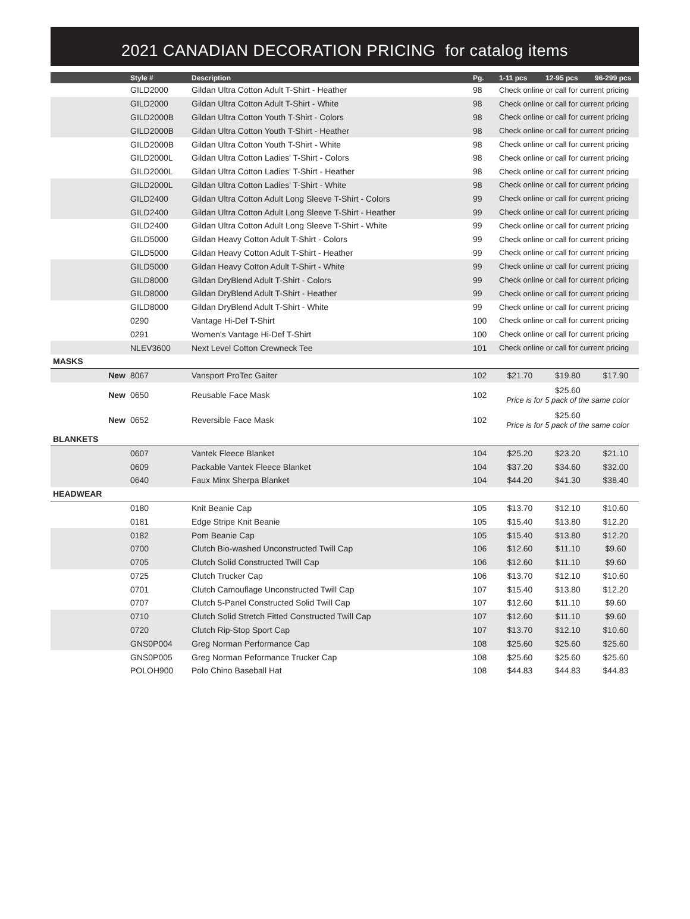2021 CANADIAN DECORATION PRICING for catalog items
| | Style # | Description | Pg. | 1-11 pcs | 12-95 pcs | 96-299 pcs |
| --- | --- | --- | --- | --- | --- | --- |
| | GILD2000 | Gildan Ultra Cotton Adult T-Shirt - Heather | 98 | Check online or call for current pricing | | |
| | GILD2000 | Gildan Ultra Cotton Adult T-Shirt - White | 98 | Check online or call for current pricing | | |
| | GILD2000B | Gildan Ultra Cotton Youth T-Shirt - Colors | 98 | Check online or call for current pricing | | |
| | GILD2000B | Gildan Ultra Cotton Youth T-Shirt - Heather | 98 | Check online or call for current pricing | | |
| | GILD2000B | Gildan Ultra Cotton Youth T-Shirt - White | 98 | Check online or call for current pricing | | |
| | GILD2000L | Gildan Ultra Cotton Ladies' T-Shirt - Colors | 98 | Check online or call for current pricing | | |
| | GILD2000L | Gildan Ultra Cotton Ladies' T-Shirt - Heather | 98 | Check online or call for current pricing | | |
| | GILD2000L | Gildan Ultra Cotton Ladies' T-Shirt - White | 98 | Check online or call for current pricing | | |
| | GILD2400 | Gildan Ultra Cotton Adult Long Sleeve T-Shirt - Colors | 99 | Check online or call for current pricing | | |
| | GILD2400 | Gildan Ultra Cotton Adult Long Sleeve T-Shirt - Heather | 99 | Check online or call for current pricing | | |
| | GILD2400 | Gildan Ultra Cotton Adult Long Sleeve T-Shirt - White | 99 | Check online or call for current pricing | | |
| | GILD5000 | Gildan Heavy Cotton Adult T-Shirt - Colors | 99 | Check online or call for current pricing | | |
| | GILD5000 | Gildan Heavy Cotton Adult T-Shirt - Heather | 99 | Check online or call for current pricing | | |
| | GILD5000 | Gildan Heavy Cotton Adult T-Shirt - White | 99 | Check online or call for current pricing | | |
| | GILD8000 | Gildan DryBlend Adult T-Shirt - Colors | 99 | Check online or call for current pricing | | |
| | GILD8000 | Gildan DryBlend Adult T-Shirt - Heather | 99 | Check online or call for current pricing | | |
| | GILD8000 | Gildan DryBlend Adult T-Shirt - White | 99 | Check online or call for current pricing | | |
| | 0290 | Vantage Hi-Def T-Shirt | 100 | Check online or call for current pricing | | |
| | 0291 | Women's Vantage Hi-Def T-Shirt | 100 | Check online or call for current pricing | | |
| | NLEV3600 | Next Level Cotton Crewneck Tee | 101 | Check online or call for current pricing | | |
| MASKS | | | | | | |
| New | 8067 | Vansport ProTec Gaiter | 102 | $21.70 | $19.80 | $17.90 |
| New | 0650 | Reusable Face Mask | 102 | $25.60 Price is for 5 pack of the same color | | |
| New | 0652 | Reversible Face Mask | 102 | $25.60 Price is for 5 pack of the same color | | |
| BLANKETS | | | | | | |
| | 0607 | Vantek Fleece Blanket | 104 | $25.20 | $23.20 | $21.10 |
| | 0609 | Packable Vantek Fleece Blanket | 104 | $37.20 | $34.60 | $32.00 |
| | 0640 | Faux Minx Sherpa Blanket | 104 | $44.20 | $41.30 | $38.40 |
| HEADWEAR | | | | | | |
| | 0180 | Knit Beanie Cap | 105 | $13.70 | $12.10 | $10.60 |
| | 0181 | Edge Stripe Knit Beanie | 105 | $15.40 | $13.80 | $12.20 |
| | 0182 | Pom Beanie Cap | 105 | $15.40 | $13.80 | $12.20 |
| | 0700 | Clutch Bio-washed Unconstructed Twill Cap | 106 | $12.60 | $11.10 | $9.60 |
| | 0705 | Clutch Solid Constructed Twill Cap | 106 | $12.60 | $11.10 | $9.60 |
| | 0725 | Clutch Trucker Cap | 106 | $13.70 | $12.10 | $10.60 |
| | 0701 | Clutch Camouflage Unconstructed Twill Cap | 107 | $15.40 | $13.80 | $12.20 |
| | 0707 | Clutch 5-Panel Constructed Solid Twill Cap | 107 | $12.60 | $11.10 | $9.60 |
| | 0710 | Clutch Solid Stretch Fitted Constructed Twill Cap | 107 | $12.60 | $11.10 | $9.60 |
| | 0720 | Clutch Rip-Stop Sport Cap | 107 | $13.70 | $12.10 | $10.60 |
| | GNS0P004 | Greg Norman Performance Cap | 108 | $25.60 | $25.60 | $25.60 |
| | GNS0P005 | Greg Norman Peformance Trucker Cap | 108 | $25.60 | $25.60 | $25.60 |
| | POLOH900 | Polo Chino Baseball Hat | 108 | $44.83 | $44.83 | $44.83 |